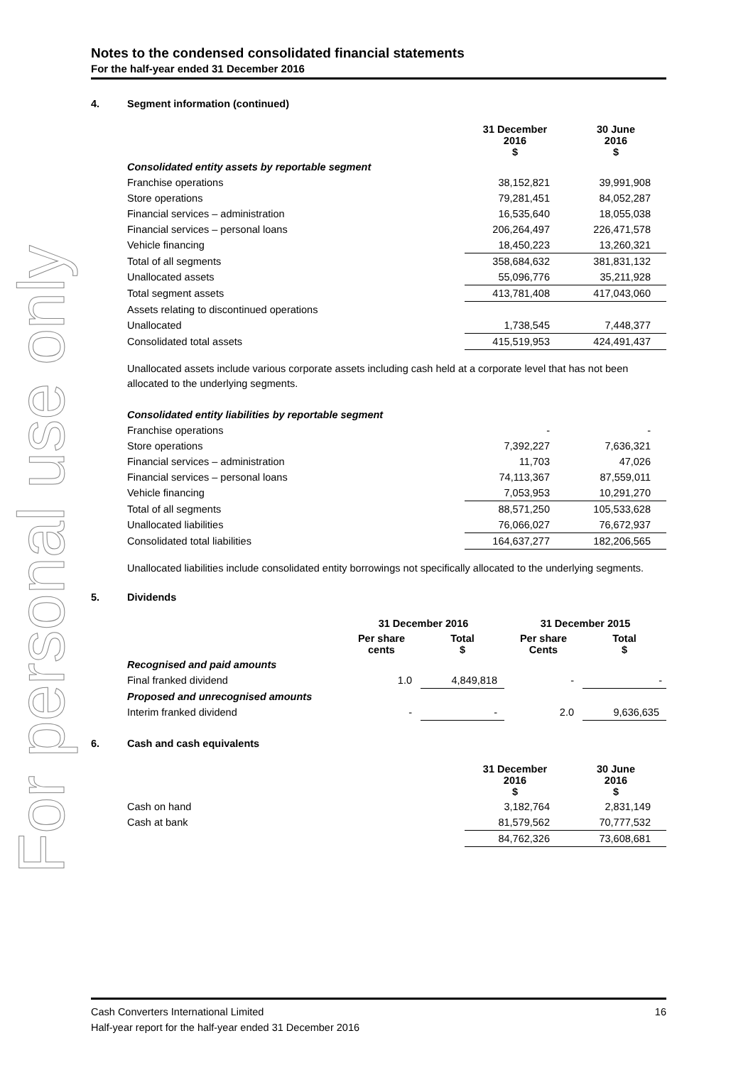For personal use only
Notes to the condensed consolidated financial statements
For the half-year ended 31 December 2016
4. Segment information (continued)
| | 31 December 2016 $ | 30 June 2016 $ |
| --- | --- | --- |
| Consolidated entity assets by reportable segment | | |
| Franchise operations | 38,152,821 | 39,991,908 |
| Store operations | 79,281,451 | 84,052,287 |
| Financial services – administration | 16,535,640 | 18,055,038 |
| Financial services – personal loans | 206,264,497 | 226,471,578 |
| Vehicle financing | 18,450,223 | 13,260,321 |
| Total of all segments | 358,684,632 | 381,831,132 |
| Unallocated assets | 55,096,776 | 35,211,928 |
| Total segment assets | 413,781,408 | 417,043,060 |
| Assets relating to discontinued operations | | |
| Unallocated | 1,738,545 | 7,448,377 |
| Consolidated total assets | 415,519,953 | 424,491,437 |
Unallocated assets include various corporate assets including cash held at a corporate level that has not been allocated to the underlying segments.
| Consolidated entity liabilities by reportable segment | | |
| Franchise operations | - | - |
| Store operations | 7,392,227 | 7,636,321 |
| Financial services – administration | 11,703 | 47,026 |
| Financial services – personal loans | 74,113,367 | 87,559,011 |
| Vehicle financing | 7,053,953 | 10,291,270 |
| Total of all segments | 88,571,250 | 105,533,628 |
| Unallocated liabilities | 76,066,027 | 76,672,937 |
| Consolidated total liabilities | 164,637,277 | 182,206,565 |
Unallocated liabilities include consolidated entity borrowings not specifically allocated to the underlying segments.
5. Dividends
| | 31 December 2016 | | 31 December 2015 | |
| --- | --- | --- | --- | --- |
| | Per share cents | Total $ | Per share Cents | Total $ |
| Recognised and paid amounts | | | | |
| Final franked dividend | 1.0 | 4,849,818 | - | - |
| Proposed and unrecognised amounts | | | | |
| Interim franked dividend | - | - | 2.0 | 9,636,635 |
6. Cash and cash equivalents
| | 31 December 2016 $ | 30 June 2016 $ |
| --- | --- | --- |
| Cash on hand | 3,182,764 | 2,831,149 |
| Cash at bank | 81,579,562 | 70,777,532 |
| | 84,762,326 | 73,608,681 |
Cash Converters International Limited 16
Half-year report for the half-year ended 31 December 2016